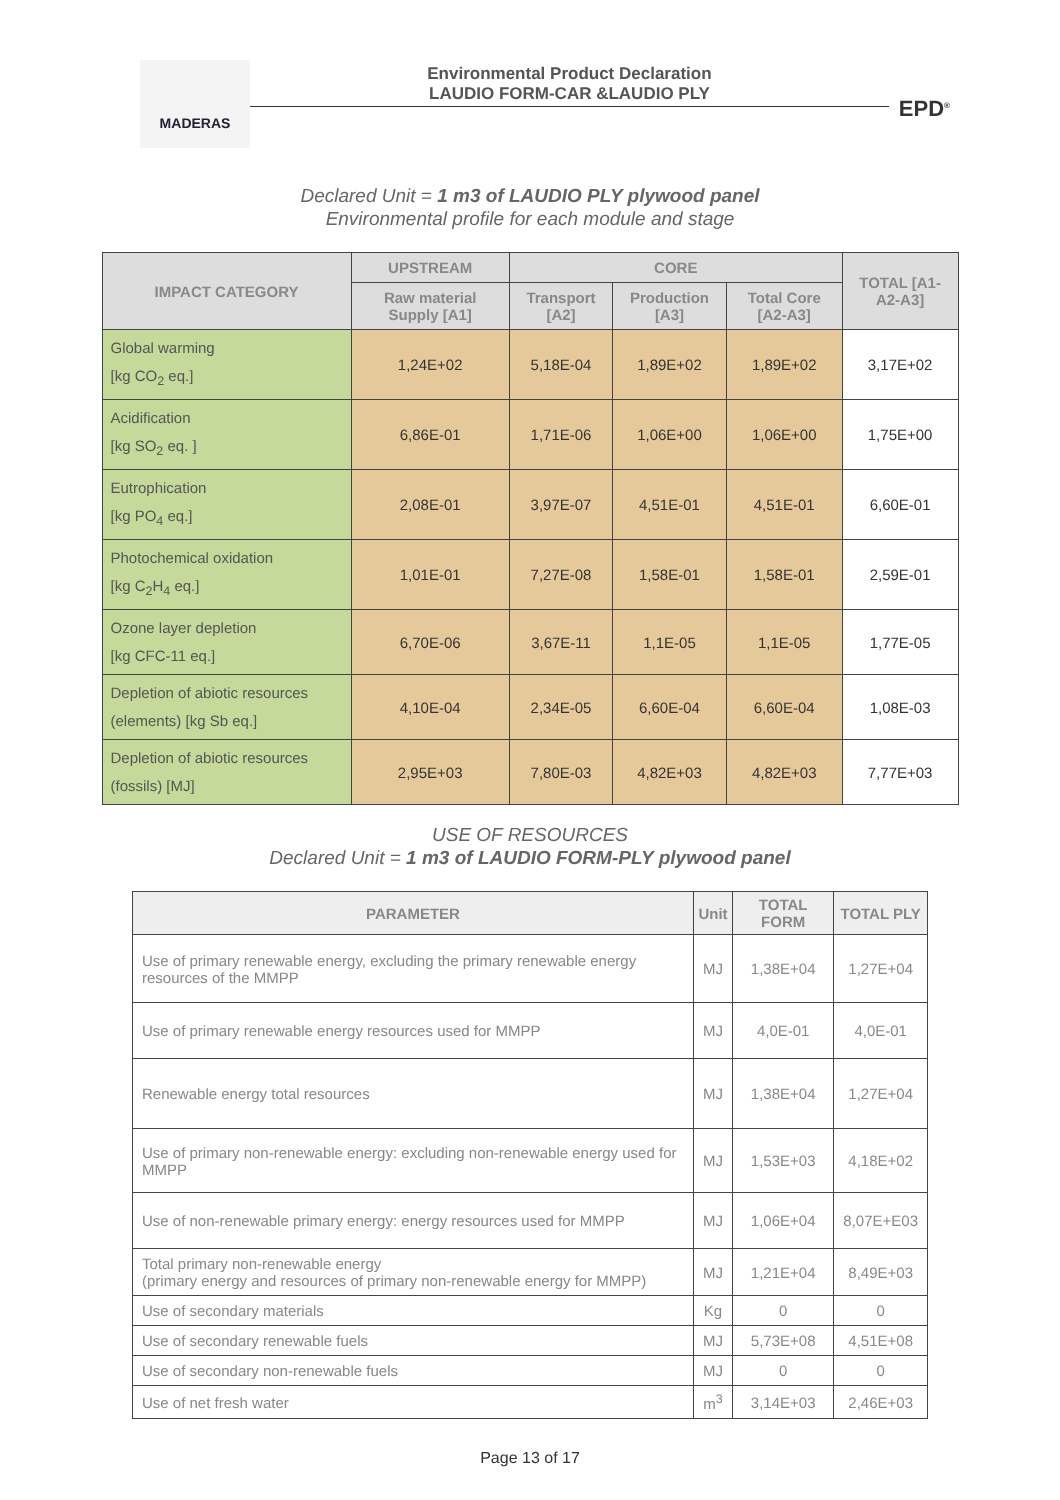MADERAS
Environmental Product Declaration
LAUDIO FORM-CAR &LAUDIO PLY
EPD<sup>®</sup>
Declared Unit = 1 m3 of LAUDIO PLY plywood panel
Environmental profile for each module and stage
| IMPACT CATEGORY | UPSTREAM | CORE | | | TOTAL [A1-A2-A3] |
| --- | --- | --- | --- | --- | --- |
| | Raw material Supply [A1] | Transport [A2] | Production [A3] | Total Core [A2-A3] | |
| Global warming [kg CO<sub>2</sub> eq.] | 1,24E+02 | 5,18E-04 | 1,89E+02 | 1,89E+02 | 3,17E+02 |
| Acidification [kg SO<sub>2</sub> eq. ] | 6,86E-01 | 1,71E-06 | 1,06E+00 | 1,06E+00 | 1,75E+00 |
| Eutrophication [kg PO<sub>4</sub> eq.] | 2,08E-01 | 3,97E-07 | 4,51E-01 | 4,51E-01 | 6,60E-01 |
| Photochemical oxidation [kg C<sub>2</sub>H<sub>4</sub> eq.] | 1,01E-01 | 7,27E-08 | 1,58E-01 | 1,58E-01 | 2,59E-01 |
| Ozone layer depletion [kg CFC-11 eq.] | 6,70E-06 | 3,67E-11 | 1,1E-05 | 1,1E-05 | 1,77E-05 |
| Depletion of abiotic resources (elements) [kg Sb eq.] | 4,10E-04 | 2,34E-05 | 6,60E-04 | 6,60E-04 | 1,08E-03 |
| Depletion of abiotic resources (fossils) [MJ] | 2,95E+03 | 7,80E-03 | 4,82E+03 | 4,82E+03 | 7,77E+03 |
USE OF RESOURCES
Declared Unit = 1 m3 of LAUDIO FORM-PLY plywood panel
| PARAMETER | Unit | TOTAL FORM | TOTAL PLY |
| --- | --- | --- | --- |
| Use of primary renewable energy, excluding the primary renewable energy resources of the MMPP | MJ | 1,38E+04 | 1,27E+04 |
| Use of primary renewable energy resources used for MMPP | MJ | 4,0E-01 | 4,0E-01 |
| Renewable energy total resources | MJ | 1,38E+04 | 1,27E+04 |
| Use of primary non-renewable energy: excluding non-renewable energy used for MMPP | MJ | 1,53E+03 | 4,18E+02 |
| Use of non-renewable primary energy: energy resources used for MMPP | MJ | 1,06E+04 | 8,07E+E03 |
| Total primary non-renewable energy (primary energy and resources of primary non-renewable energy for MMPP) | MJ | 1,21E+04 | 8,49E+03 |
| Use of secondary materials | Kg | 0 | 0 |
| Use of secondary renewable fuels | MJ | 5,73E+08 | 4,51E+08 |
| Use of secondary non-renewable fuels | MJ | 0 | 0 |
| Use of net fresh water | m<sup>3</sup> | 3,14E+03 | 2,46E+03 |
Page 13 of 17